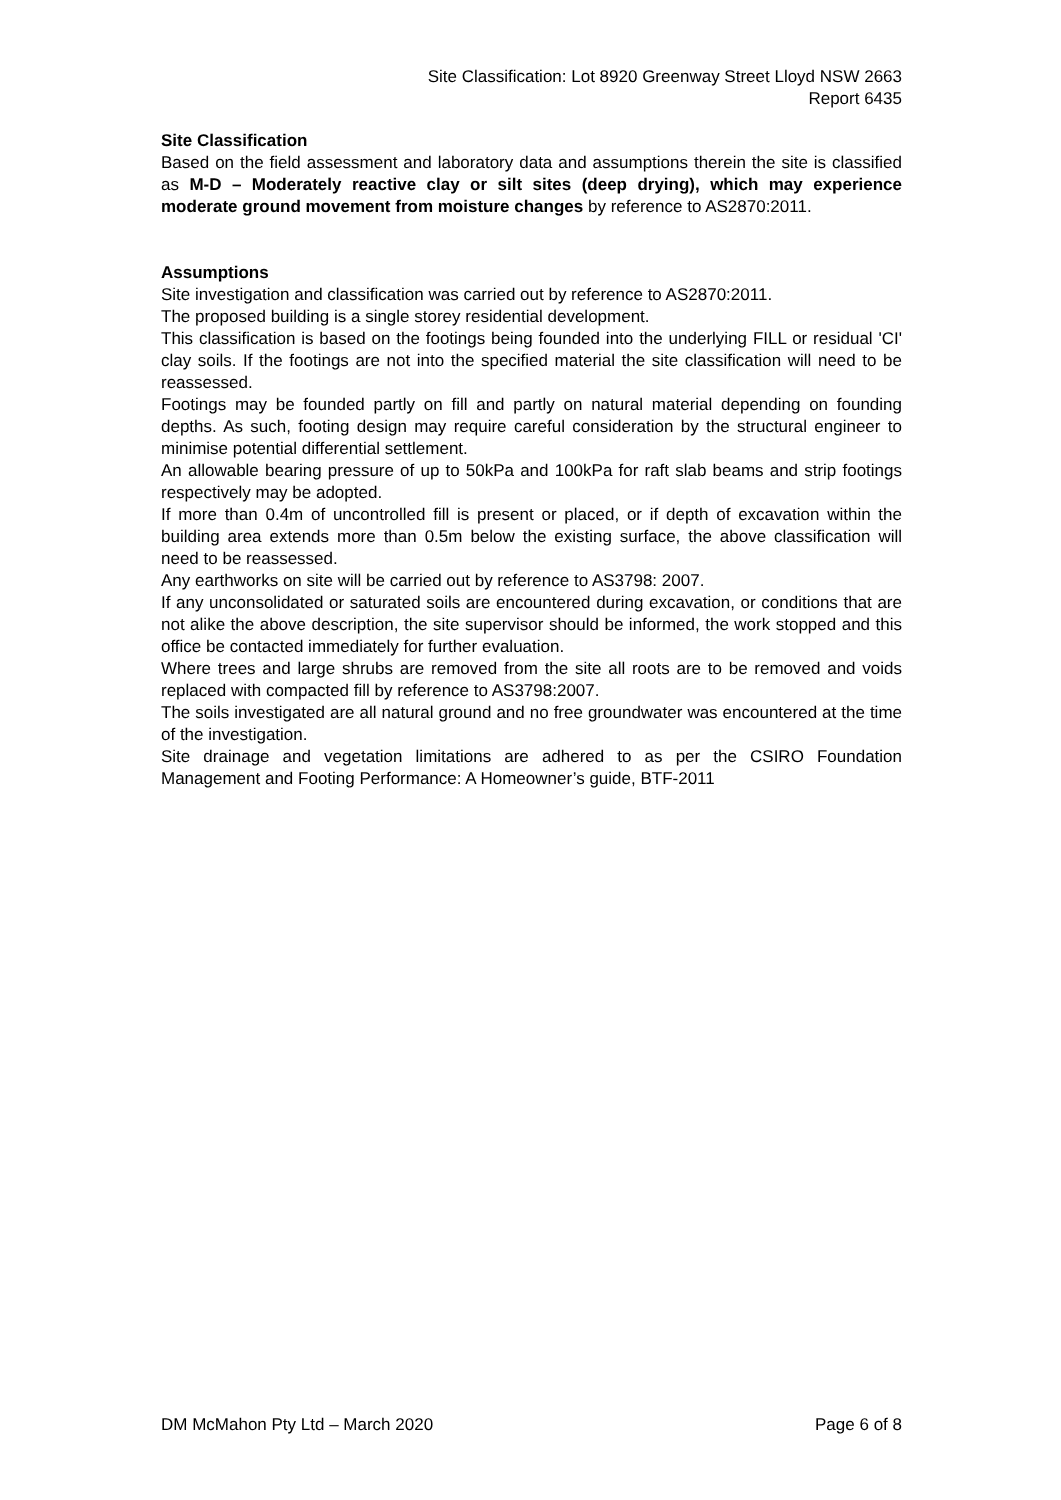Site Classification: Lot 8920 Greenway Street Lloyd NSW 2663
Report 6435
Site Classification
Based on the field assessment and laboratory data and assumptions therein the site is classified as M-D – Moderately reactive clay or silt sites (deep drying), which may experience moderate ground movement from moisture changes by reference to AS2870:2011.
Assumptions
Site investigation and classification was carried out by reference to AS2870:2011.
The proposed building is a single storey residential development.
This classification is based on the footings being founded into the underlying FILL or residual 'CI' clay soils. If the footings are not into the specified material the site classification will need to be reassessed.
Footings may be founded partly on fill and partly on natural material depending on founding depths. As such, footing design may require careful consideration by the structural engineer to minimise potential differential settlement.
An allowable bearing pressure of up to 50kPa and 100kPa for raft slab beams and strip footings respectively may be adopted.
If more than 0.4m of uncontrolled fill is present or placed, or if depth of excavation within the building area extends more than 0.5m below the existing surface, the above classification will need to be reassessed.
Any earthworks on site will be carried out by reference to AS3798: 2007.
If any unconsolidated or saturated soils are encountered during excavation, or conditions that are not alike the above description, the site supervisor should be informed, the work stopped and this office be contacted immediately for further evaluation.
Where trees and large shrubs are removed from the site all roots are to be removed and voids replaced with compacted fill by reference to AS3798:2007.
The soils investigated are all natural ground and no free groundwater was encountered at the time of the investigation.
Site drainage and vegetation limitations are adhered to as per the CSIRO Foundation Management and Footing Performance: A Homeowner’s guide, BTF-2011
DM McMahon Pty Ltd – March 2020 Page 6 of 8